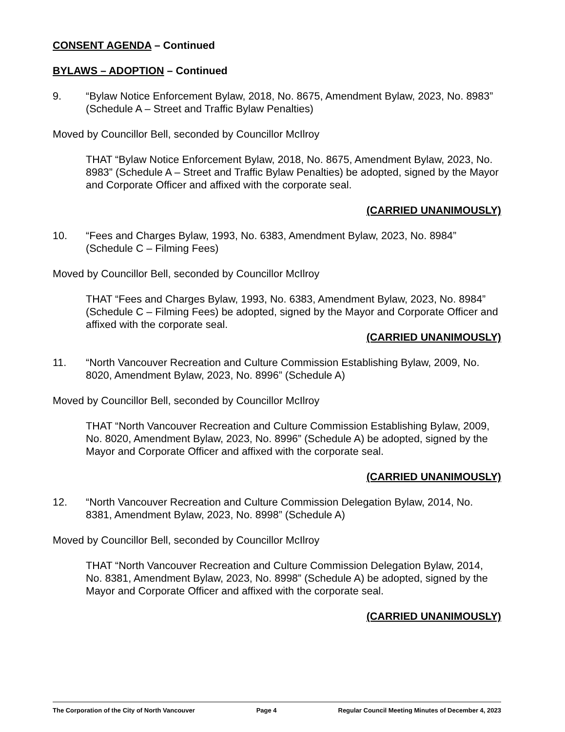CONSENT AGENDA – Continued
BYLAWS – ADOPTION – Continued
9. “Bylaw Notice Enforcement Bylaw, 2018, No. 8675, Amendment Bylaw, 2023, No. 8983” (Schedule A – Street and Traffic Bylaw Penalties)
Moved by Councillor Bell, seconded by Councillor McIlroy
THAT “Bylaw Notice Enforcement Bylaw, 2018, No. 8675, Amendment Bylaw, 2023, No. 8983” (Schedule A – Street and Traffic Bylaw Penalties) be adopted, signed by the Mayor and Corporate Officer and affixed with the corporate seal.
(CARRIED UNANIMOUSLY)
10. “Fees and Charges Bylaw, 1993, No. 6383, Amendment Bylaw, 2023, No. 8984” (Schedule C – Filming Fees)
Moved by Councillor Bell, seconded by Councillor McIlroy
THAT “Fees and Charges Bylaw, 1993, No. 6383, Amendment Bylaw, 2023, No. 8984” (Schedule C – Filming Fees) be adopted, signed by the Mayor and Corporate Officer and affixed with the corporate seal.
(CARRIED UNANIMOUSLY)
11. “North Vancouver Recreation and Culture Commission Establishing Bylaw, 2009, No. 8020, Amendment Bylaw, 2023, No. 8996” (Schedule A)
Moved by Councillor Bell, seconded by Councillor McIlroy
THAT “North Vancouver Recreation and Culture Commission Establishing Bylaw, 2009, No. 8020, Amendment Bylaw, 2023, No. 8996” (Schedule A) be adopted, signed by the Mayor and Corporate Officer and affixed with the corporate seal.
(CARRIED UNANIMOUSLY)
12. “North Vancouver Recreation and Culture Commission Delegation Bylaw, 2014, No. 8381, Amendment Bylaw, 2023, No. 8998” (Schedule A)
Moved by Councillor Bell, seconded by Councillor McIlroy
THAT “North Vancouver Recreation and Culture Commission Delegation Bylaw, 2014, No. 8381, Amendment Bylaw, 2023, No. 8998” (Schedule A) be adopted, signed by the Mayor and Corporate Officer and affixed with the corporate seal.
(CARRIED UNANIMOUSLY)
The Corporation of the City of North Vancouver Page 4 Regular Council Meeting Minutes of December 4, 2023